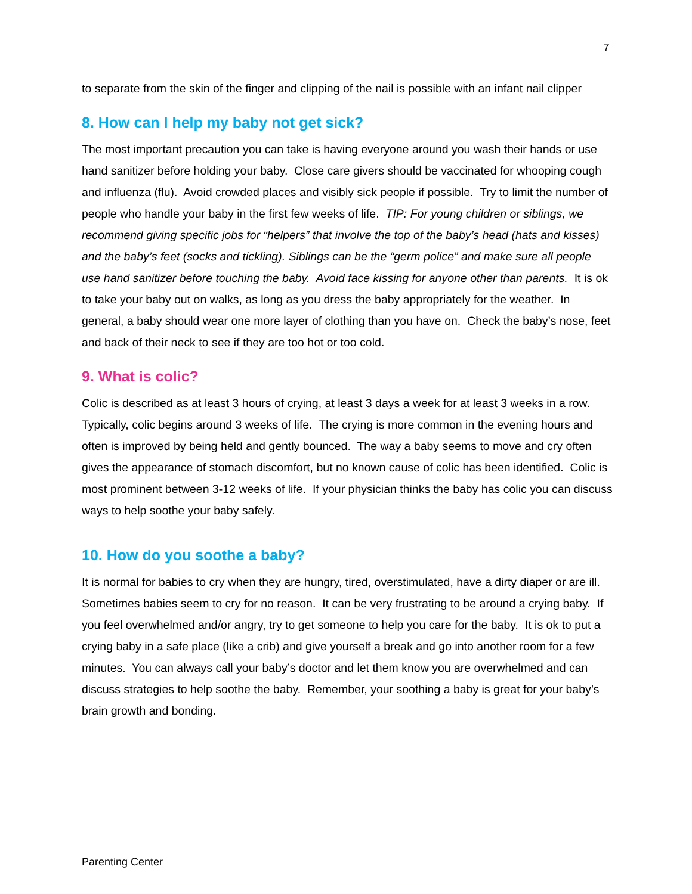7
to separate from the skin of the finger and clipping of the nail is possible with an infant nail clipper
8. How can I help my baby not get sick?
The most important precaution you can take is having everyone around you wash their hands or use hand sanitizer before holding your baby. Close care givers should be vaccinated for whooping cough and influenza (flu). Avoid crowded places and visibly sick people if possible. Try to limit the number of people who handle your baby in the first few weeks of life. TIP: For young children or siblings, we recommend giving specific jobs for “helpers” that involve the top of the baby’s head (hats and kisses) and the baby’s feet (socks and tickling). Siblings can be the “germ police” and make sure all people use hand sanitizer before touching the baby. Avoid face kissing for anyone other than parents. It is ok to take your baby out on walks, as long as you dress the baby appropriately for the weather. In general, a baby should wear one more layer of clothing than you have on. Check the baby’s nose, feet and back of their neck to see if they are too hot or too cold.
9. What is colic?
Colic is described as at least 3 hours of crying, at least 3 days a week for at least 3 weeks in a row. Typically, colic begins around 3 weeks of life. The crying is more common in the evening hours and often is improved by being held and gently bounced. The way a baby seems to move and cry often gives the appearance of stomach discomfort, but no known cause of colic has been identified. Colic is most prominent between 3-12 weeks of life. If your physician thinks the baby has colic you can discuss ways to help soothe your baby safely.
10. How do you soothe a baby?
It is normal for babies to cry when they are hungry, tired, overstimulated, have a dirty diaper or are ill. Sometimes babies seem to cry for no reason. It can be very frustrating to be around a crying baby. If you feel overwhelmed and/or angry, try to get someone to help you care for the baby. It is ok to put a crying baby in a safe place (like a crib) and give yourself a break and go into another room for a few minutes. You can always call your baby’s doctor and let them know you are overwhelmed and can discuss strategies to help soothe the baby. Remember, your soothing a baby is great for your baby’s brain growth and bonding.
Parenting Center